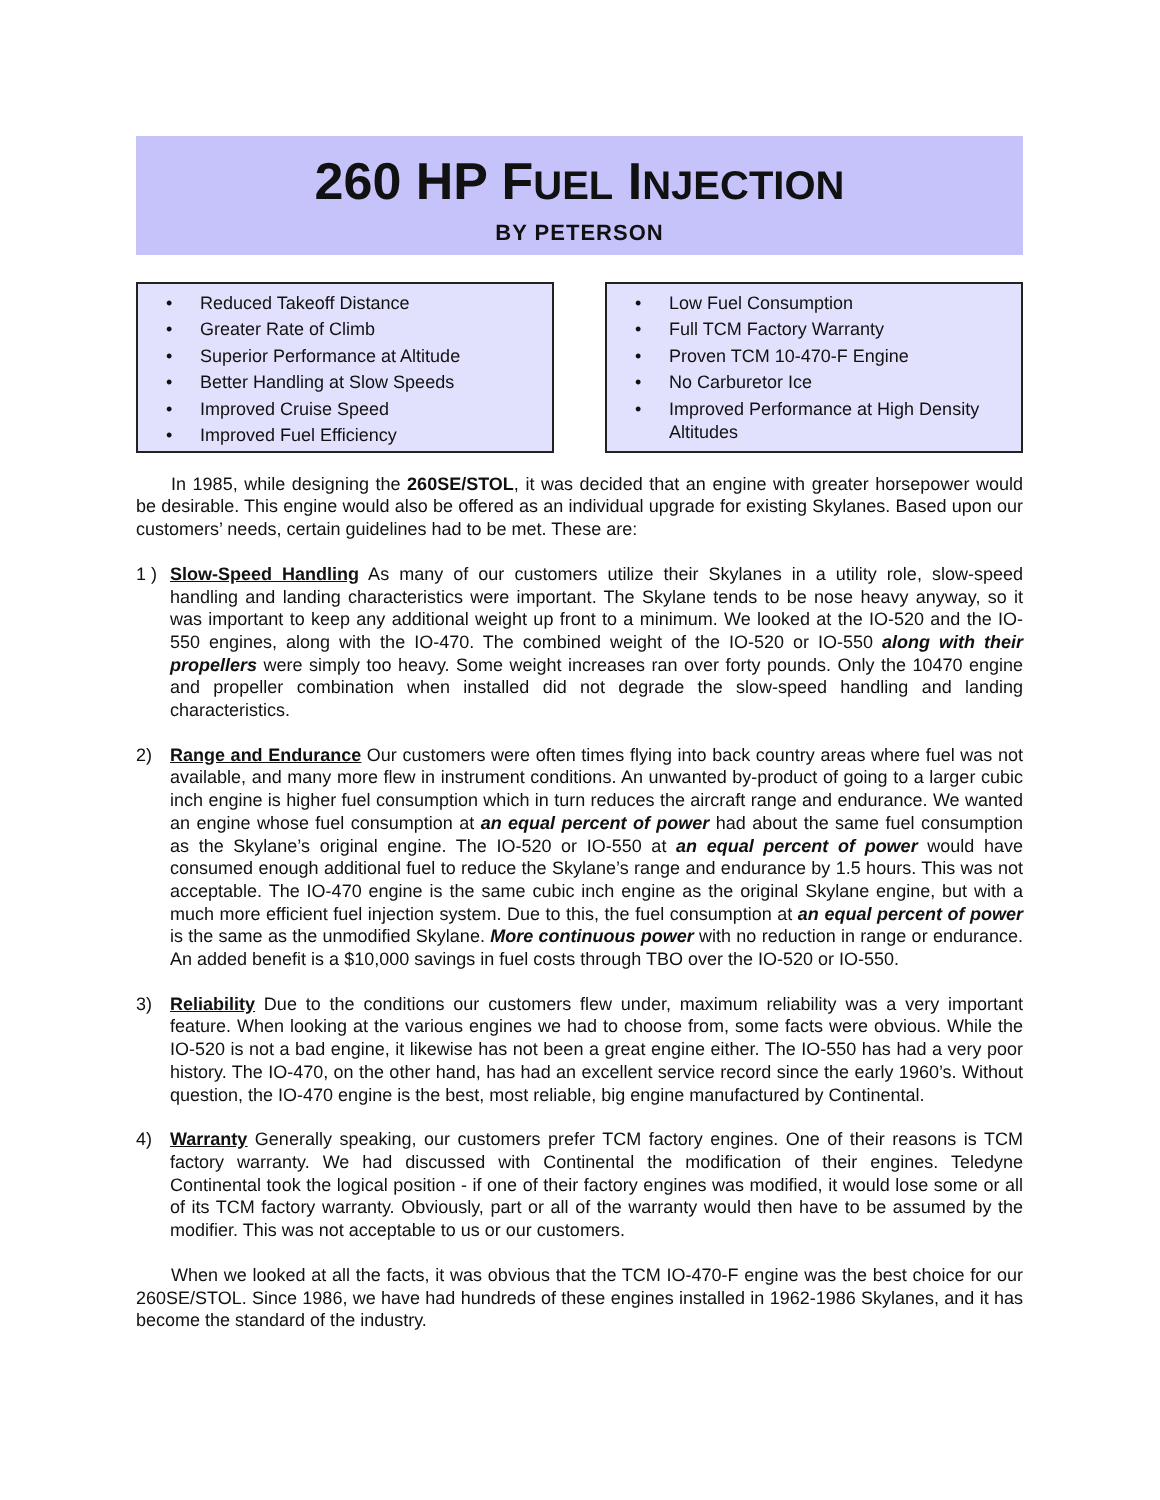260 HP FUEL INJECTION
BY PETERSON
• Reduced Takeoff Distance
• Greater Rate of Climb
• Superior Performance at Altitude
• Better Handling at Slow Speeds
• Improved Cruise Speed
• Improved Fuel Efficiency
• Low Fuel Consumption
• Full TCM Factory Warranty
• Proven TCM 10-470-F Engine
• No Carburetor Ice
• Improved Performance at High Density Altitudes
In 1985, while designing the 260SE/STOL, it was decided that an engine with greater horsepower would be desirable. This engine would also be offered as an individual upgrade for existing Skylanes. Based upon our customers’ needs, certain guidelines had to be met. These are:
1 ) Slow-Speed Handling As many of our customers utilize their Skylanes in a utility role, slow-speed handling and landing characteristics were important. The Skylane tends to be nose heavy anyway, so it was important to keep any additional weight up front to a minimum. We looked at the IO-520 and the IO-550 engines, along with the IO-470. The combined weight of the IO-520 or IO-550 along with their propellers were simply too heavy. Some weight increases ran over forty pounds. Only the 10470 engine and propeller combination when installed did not degrade the slow-speed handling and landing characteristics.
2) Range and Endurance Our customers were often times flying into back country areas where fuel was not available, and many more flew in instrument conditions. An unwanted by-product of going to a larger cubic inch engine is higher fuel consumption which in turn reduces the aircraft range and endurance. We wanted an engine whose fuel consumption at an equal percent of power had about the same fuel consumption as the Skylane’s original engine. The IO-520 or IO-550 at an equal percent of power would have consumed enough additional fuel to reduce the Skylane’s range and endurance by 1.5 hours. This was not acceptable. The IO-470 engine is the same cubic inch engine as the original Skylane engine, but with a much more efficient fuel injection system. Due to this, the fuel consumption at an equal percent of power is the same as the unmodified Skylane. More continuous power with no reduction in range or endurance. An added benefit is a $10,000 savings in fuel costs through TBO over the IO-520 or IO-550.
3) Reliability Due to the conditions our customers flew under, maximum reliability was a very important feature. When looking at the various engines we had to choose from, some facts were obvious. While the IO-520 is not a bad engine, it likewise has not been a great engine either. The IO-550 has had a very poor history. The IO-470, on the other hand, has had an excellent service record since the early 1960’s. Without question, the IO-470 engine is the best, most reliable, big engine manufactured by Continental.
4) Warranty Generally speaking, our customers prefer TCM factory engines. One of their reasons is TCM factory warranty. We had discussed with Continental the modification of their engines. Teledyne Continental took the logical position - if one of their factory engines was modified, it would lose some or all of its TCM factory warranty. Obviously, part or all of the warranty would then have to be assumed by the modifier. This was not acceptable to us or our customers.
When we looked at all the facts, it was obvious that the TCM IO-470-F engine was the best choice for our 260SE/STOL. Since 1986, we have had hundreds of these engines installed in 1962-1986 Skylanes, and it has become the standard of the industry.